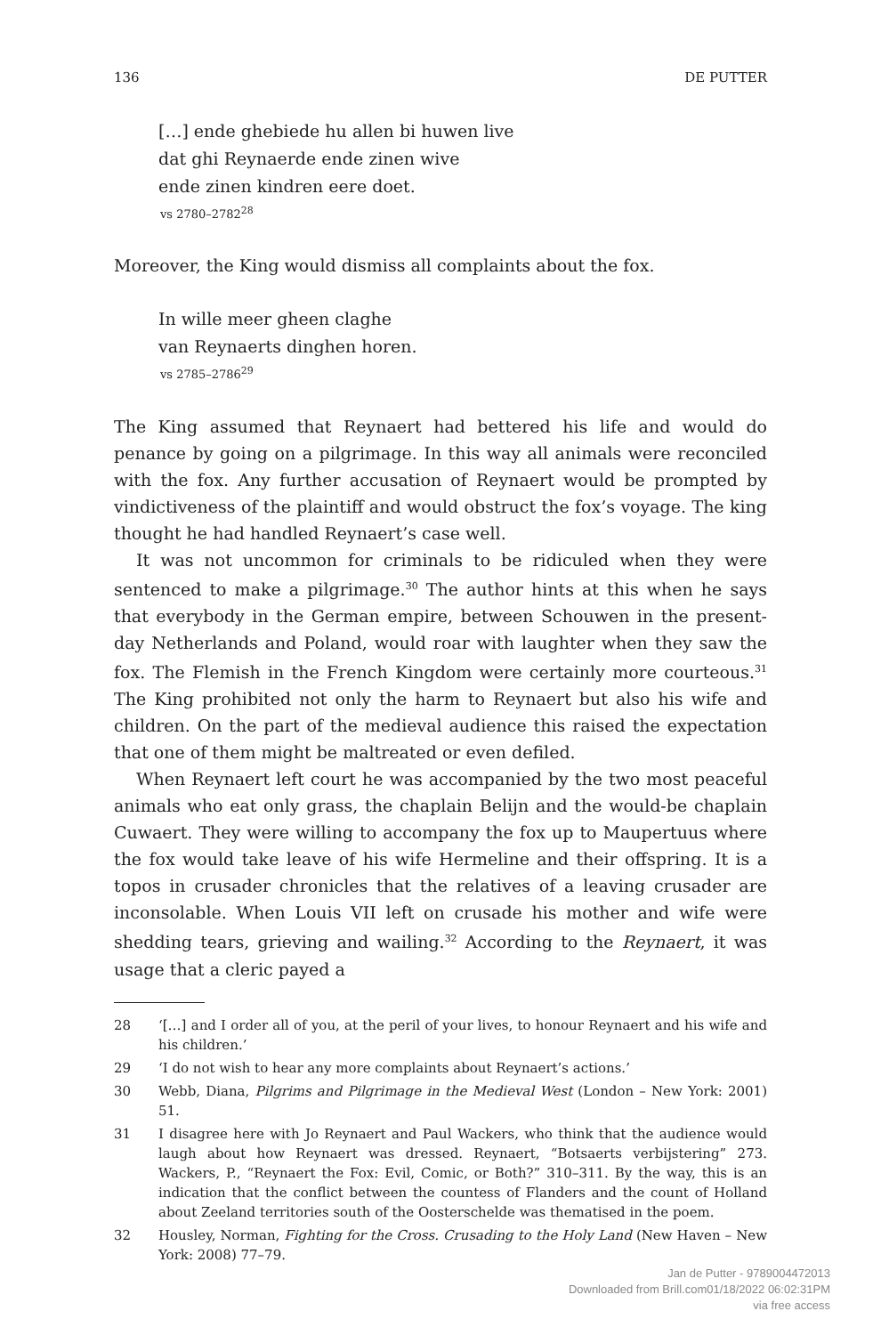136 DE PUTTER
[…] ende ghebiede hu allen bi huwen live
dat ghi Reynaerde ende zinen wive
ende zinen kindren eere doet.
vs 2780–2782<sup>28</sup>
Moreover, the King would dismiss all complaints about the fox.
In wille meer gheen claghe
van Reynaerts dinghen horen.
vs 2785–2786<sup>29</sup>
The King assumed that Reynaert had bettered his life and would do penance by going on a pilgrimage. In this way all animals were reconciled with the fox. Any further accusation of Reynaert would be prompted by vindictiveness of the plaintiff and would obstruct the fox’s voyage. The king thought he had handled Reynaert’s case well.
It was not uncommon for criminals to be ridiculed when they were sentenced to make a pilgrimage.<sup>30</sup> The author hints at this when he says that everybody in the German empire, between Schouwen in the present-day Netherlands and Poland, would roar with laughter when they saw the fox. The Flemish in the French Kingdom were certainly more courteous.<sup>31</sup> The King prohibited not only the harm to Reynaert but also his wife and children. On the part of the medieval audience this raised the expectation that one of them might be maltreated or even defiled.
When Reynaert left court he was accompanied by the two most peaceful animals who eat only grass, the chaplain Belijn and the would-be chaplain Cuwaert. They were willing to accompany the fox up to Maupertuus where the fox would take leave of his wife Hermeline and their offspring. It is a topos in crusader chronicles that the relatives of a leaving crusader are inconsolable. When Louis VII left on crusade his mother and wife were shedding tears, grieving and wailing.<sup>32</sup> According to the Reynaert, it was usage that a cleric payed a
28 ‘[…] and I order all of you, at the peril of your lives, to honour Reynaert and his wife and his children.’
29 ‘I do not wish to hear any more complaints about Reynaert’s actions.’
30 Webb, Diana, Pilgrims and Pilgrimage in the Medieval West (London – New York: 2001) 51.
31 I disagree here with Jo Reynaert and Paul Wackers, who think that the audience would laugh about how Reynaert was dressed. Reynaert, “Botsaerts verbijstering” 273. Wackers, P., “Reynaert the Fox: Evil, Comic, or Both?” 310–311. By the way, this is an indication that the conflict between the countess of Flanders and the count of Holland about Zeeland territories south of the Oosterschelde was thematised in the poem.
32 Housley, Norman, Fighting for the Cross. Crusading to the Holy Land (New Haven – New York: 2008) 77–79.
Jan de Putter - 9789004472013
Downloaded from Brill.com01/18/2022 06:02:31PM
via free access